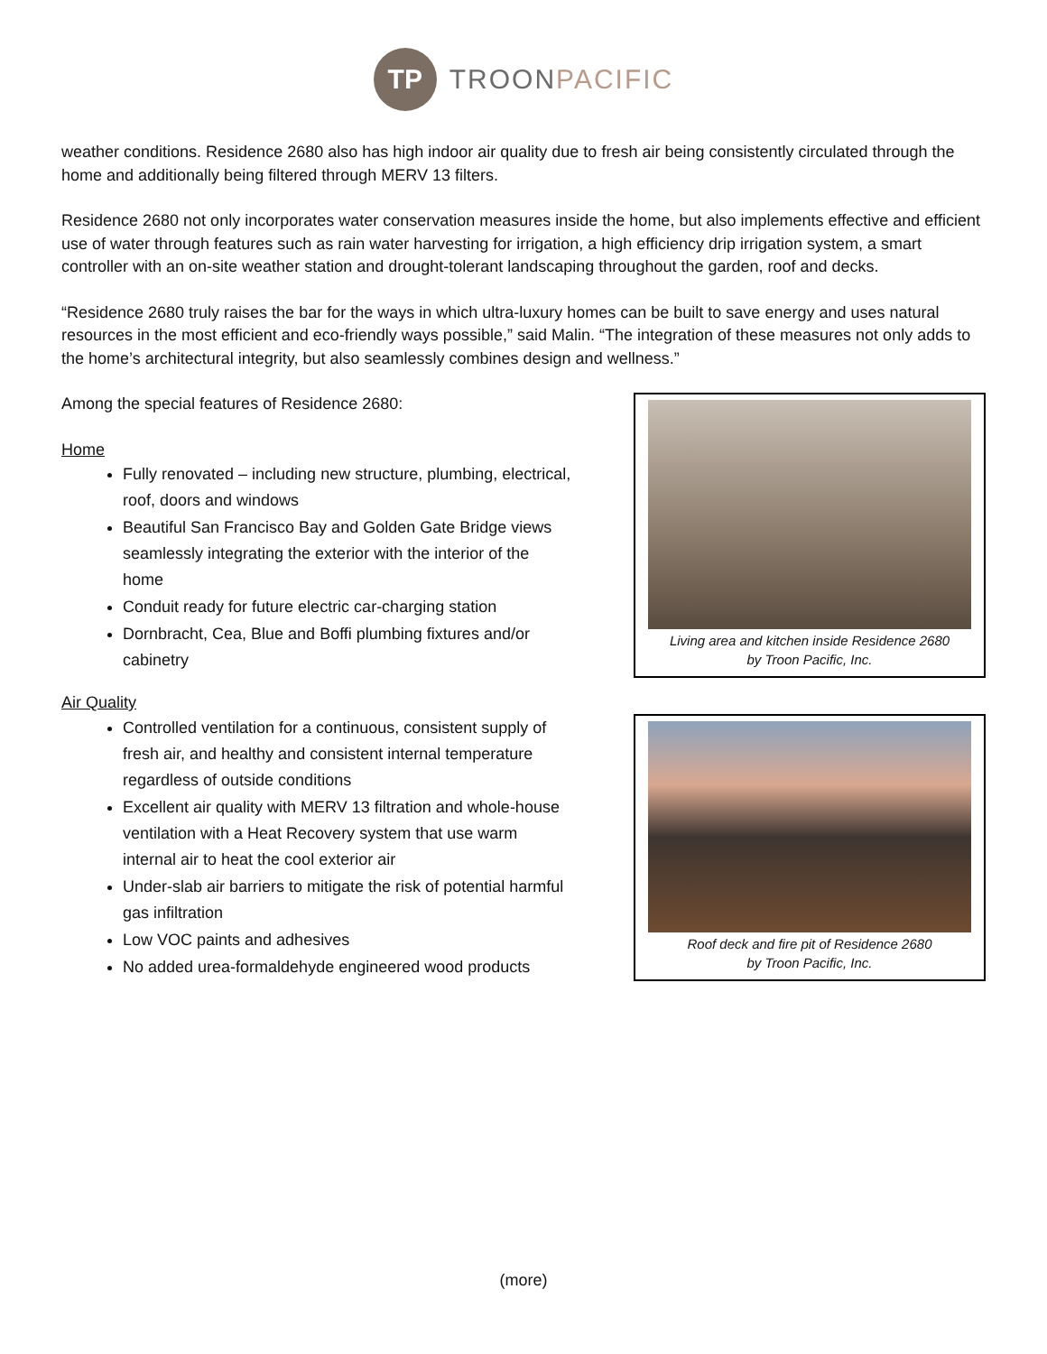TP
TROONPACIFIC
weather conditions. Residence 2680 also has high indoor air quality due to fresh air being consistently circulated through the home and additionally being filtered through MERV 13 filters.
Residence 2680 not only incorporates water conservation measures inside the home, but also implements effective and efficient use of water through features such as rain water harvesting for irrigation, a high efficiency drip irrigation system, a smart controller with an on-site weather station and drought-tolerant landscaping throughout the garden, roof and decks.
“Residence 2680 truly raises the bar for the ways in which ultra-luxury homes can be built to save energy and uses natural resources in the most efficient and eco-friendly ways possible,” said Malin. “The integration of these measures not only adds to the home’s architectural integrity, but also seamlessly combines design and wellness.”
Among the special features of Residence 2680:
Home
Fully renovated – including new structure, plumbing, electrical, roof, doors and windows
Beautiful San Francisco Bay and Golden Gate Bridge views seamlessly integrating the exterior with the interior of the home
Conduit ready for future electric car-charging station
Dornbracht, Cea, Blue and Boffi plumbing fixtures and/or cabinetry
Air Quality
Controlled ventilation for a continuous, consistent supply of fresh air, and healthy and consistent internal temperature regardless of outside conditions
Excellent air quality with MERV 13 filtration and whole-house ventilation with a Heat Recovery system that use warm internal air to heat the cool exterior air
Under-slab air barriers to mitigate the risk of potential harmful gas infiltration
Low VOC paints and adhesives
No added urea-formaldehyde engineered wood products
Living area and kitchen inside Residence 2680
by Troon Pacific, Inc.
Roof deck and fire pit of Residence 2680
by Troon Pacific, Inc.
(more)